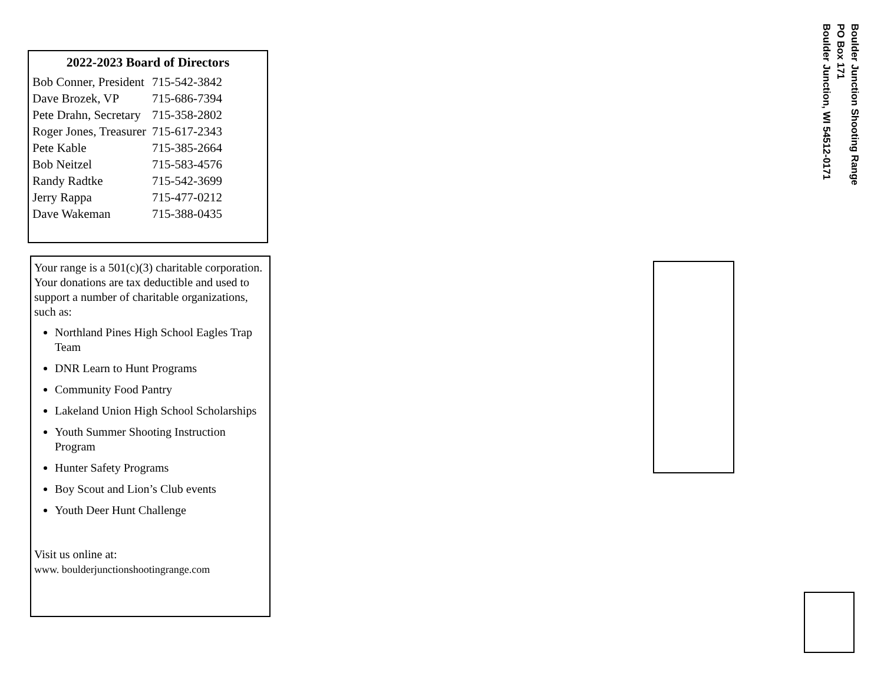2022-2023 Board of Directors
| Bob Conner, President | 715-542-3842 |
| Dave Brozek, VP | 715-686-7394 |
| Pete Drahn, Secretary | 715-358-2802 |
| Roger Jones, Treasurer | 715-617-2343 |
| Pete Kable | 715-385-2664 |
| Bob Neitzel | 715-583-4576 |
| Randy Radtke | 715-542-3699 |
| Jerry Rappa | 715-477-0212 |
| Dave Wakeman | 715-388-0435 |
Your range is a 501(c)(3) charitable corporation. Your donations are tax deductible and used to support a number of charitable organizations, such as:
Northland Pines High School Eagles Trap Team
DNR Learn to Hunt Programs
Community Food Pantry
Lakeland Union High School Scholarships
Youth Summer Shooting Instruction Program
Hunter Safety Programs
Boy Scout and Lion’s Club events
Youth Deer Hunt Challenge
Visit us online at:
www. boulderjunctionshootingrange.com
Boulder Junction Shooting Range
PO Box 171
Boulder Junction, WI 54512-0171